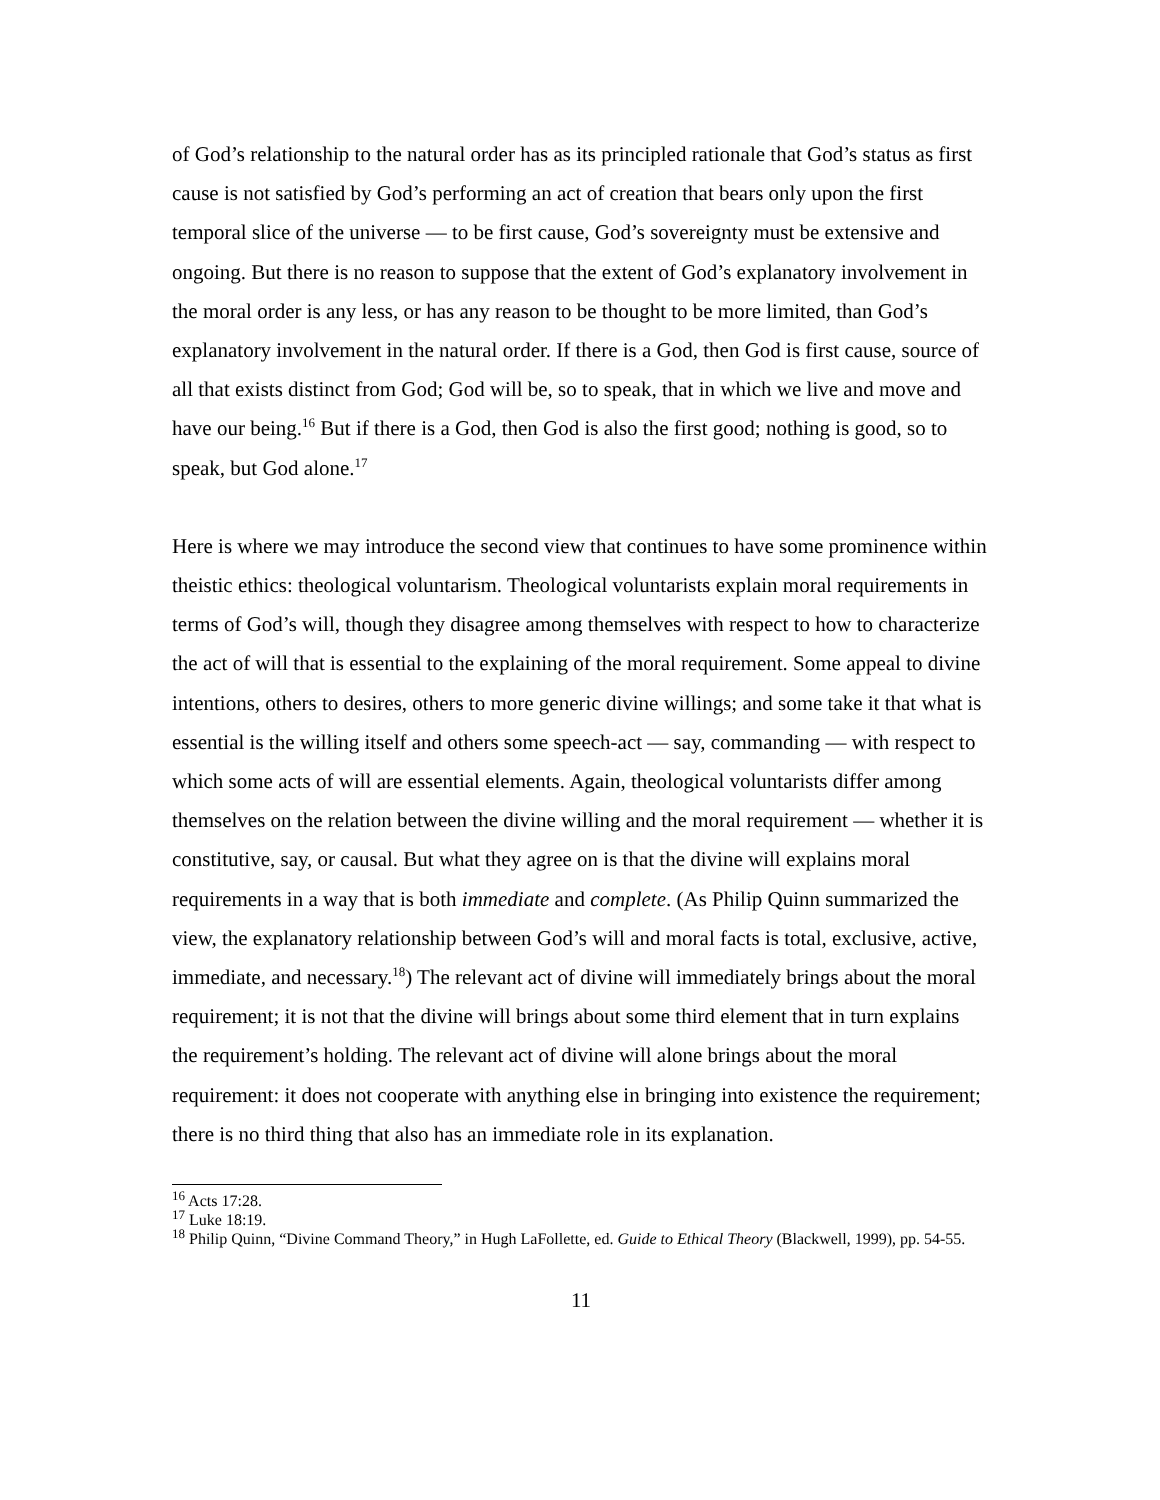of God’s relationship to the natural order has as its principled rationale that God’s status as first cause is not satisfied by God’s performing an act of creation that bears only upon the first temporal slice of the universe — to be first cause, God’s sovereignty must be extensive and ongoing. But there is no reason to suppose that the extent of God’s explanatory involvement in the moral order is any less, or has any reason to be thought to be more limited, than God’s explanatory involvement in the natural order. If there is a God, then God is first cause, source of all that exists distinct from God; God will be, so to speak, that in which we live and move and have our being.<sup>16</sup> But if there is a God, then God is also the first good; nothing is good, so to speak, but God alone.<sup>17</sup>
Here is where we may introduce the second view that continues to have some prominence within theistic ethics: theological voluntarism. Theological voluntarists explain moral requirements in terms of God’s will, though they disagree among themselves with respect to how to characterize the act of will that is essential to the explaining of the moral requirement. Some appeal to divine intentions, others to desires, others to more generic divine willings; and some take it that what is essential is the willing itself and others some speech-act — say, commanding — with respect to which some acts of will are essential elements. Again, theological voluntarists differ among themselves on the relation between the divine willing and the moral requirement — whether it is constitutive, say, or causal. But what they agree on is that the divine will explains moral requirements in a way that is both immediate and complete. (As Philip Quinn summarized the view, the explanatory relationship between God’s will and moral facts is total, exclusive, active, immediate, and necessary.<sup>18</sup>) The relevant act of divine will immediately brings about the moral requirement; it is not that the divine will brings about some third element that in turn explains the requirement’s holding. The relevant act of divine will alone brings about the moral requirement: it does not cooperate with anything else in bringing into existence the requirement; there is no third thing that also has an immediate role in its explanation.
<sup>16</sup> Acts 17:28.
<sup>17</sup> Luke 18:19.
<sup>18</sup> Philip Quinn, “Divine Command Theory,” in Hugh LaFollette, ed. Guide to Ethical Theory (Blackwell, 1999), pp. 54-55.
11